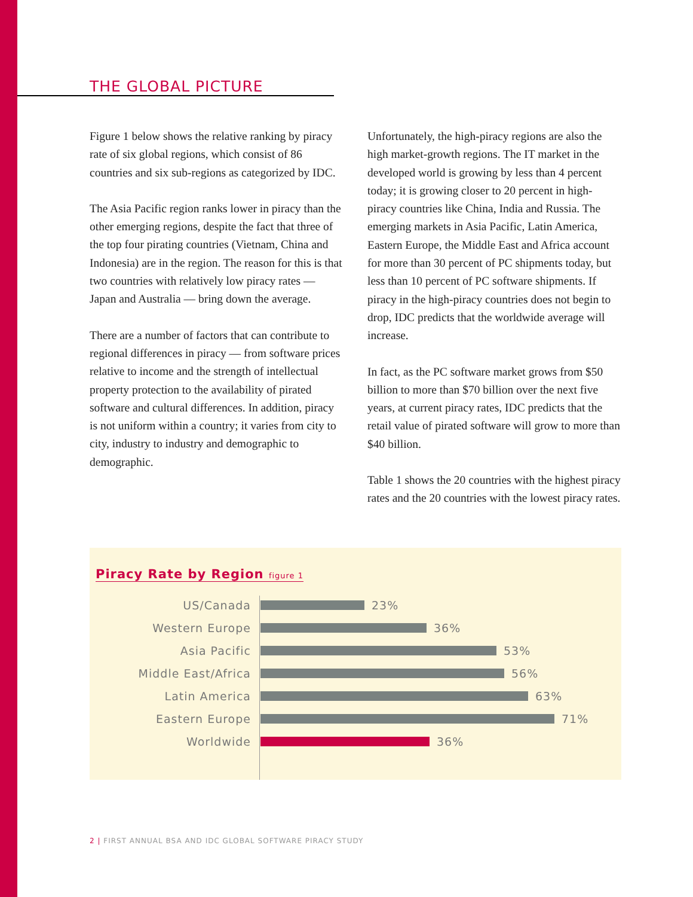THE GLOBAL PICTURE
Figure 1 below shows the relative ranking by piracy rate of six global regions, which consist of 86 countries and six sub-regions as categorized by IDC.
The Asia Pacific region ranks lower in piracy than the other emerging regions, despite the fact that three of the top four pirating countries (Vietnam, China and Indonesia) are in the region. The reason for this is that two countries with relatively low piracy rates — Japan and Australia — bring down the average.
There are a number of factors that can contribute to regional differences in piracy — from software prices relative to income and the strength of intellectual property protection to the availability of pirated software and cultural differences. In addition, piracy is not uniform within a country; it varies from city to city, industry to industry and demographic to demographic.
Unfortunately, the high-piracy regions are also the high market-growth regions. The IT market in the developed world is growing by less than 4 percent today; it is growing closer to 20 percent in high-piracy countries like China, India and Russia. The emerging markets in Asia Pacific, Latin America, Eastern Europe, the Middle East and Africa account for more than 30 percent of PC shipments today, but less than 10 percent of PC software shipments. If piracy in the high-piracy countries does not begin to drop, IDC predicts that the worldwide average will increase.
In fact, as the PC software market grows from $50 billion to more than $70 billion over the next five years, at current piracy rates, IDC predicts that the retail value of pirated software will grow to more than $40 billion.
Table 1 shows the 20 countries with the highest piracy rates and the 20 countries with the lowest piracy rates.
Piracy Rate by Region figure 1
US/Canada 23%
Western Europe 36%
Asia Pacific 53%
Middle East/Africa 56%
Latin America 63%
Eastern Europe 71%
Worldwide 36%
2 | FIRST ANNUAL BSA AND IDC GLOBAL SOFTWARE PIRACY STUDY